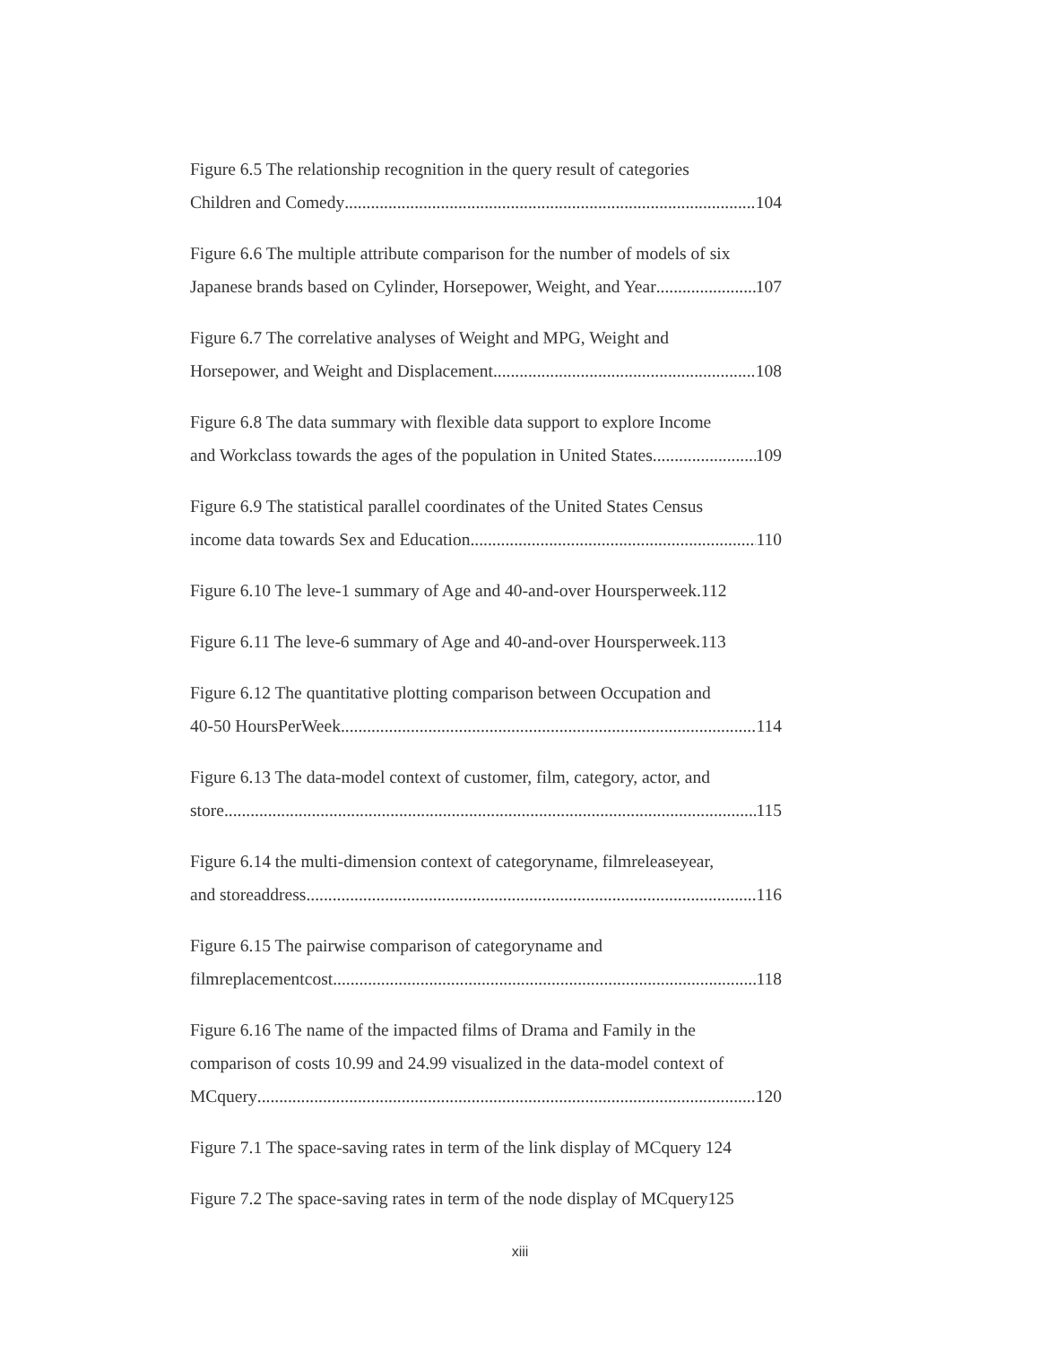Figure 6.5 The relationship recognition in the query result of categories
Children and Comedy 104
Figure 6.6 The multiple attribute comparison for the number of models of six
Japanese brands based on Cylinder, Horsepower, Weight, and Year 107
Figure 6.7 The correlative analyses of Weight and MPG, Weight and
Horsepower, and Weight and Displacement. 108
Figure 6.8 The data summary with flexible data support to explore Income
and Workclass towards the ages of the population in United States 109
Figure 6.9 The statistical parallel coordinates of the United States Census
income data towards Sex and Education 110
Figure 6.10 The leve-1 summary of Age and 40-and-over Hoursperweek.112
Figure 6.11 The leve-6 summary of Age and 40-and-over Hoursperweek.113
Figure 6.12 The quantitative plotting comparison between Occupation and
40-50 HoursPerWeek 114
Figure 6.13 The data-model context of customer, film, category, actor, and
store 115
Figure 6.14 the multi-dimension context of categoryname, filmreleaseyear,
and storeaddress 116
Figure 6.15 The pairwise comparison of categoryname and
filmreplacementcost 118
Figure 6.16 The name of the impacted films of Drama and Family in the
comparison of costs 10.99 and 24.99 visualized in the data-model context of
MCquery 120
Figure 7.1 The space-saving rates in term of the link display of MCquery 124
Figure 7.2 The space-saving rates in term of the node display of MCquery125
xiii